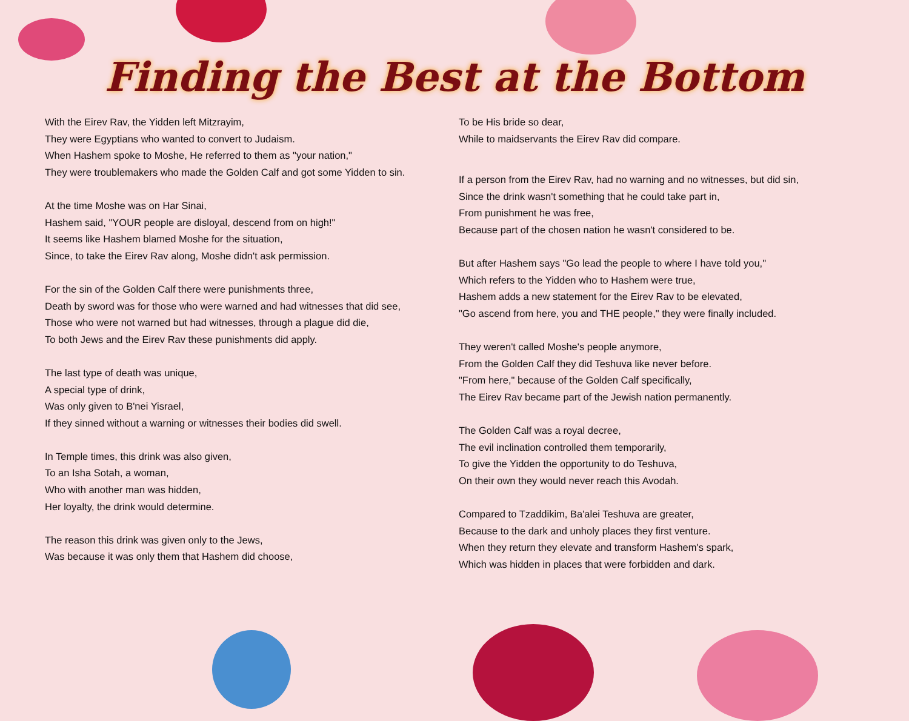Finding the Best at the Bottom
With the Eirev Rav, the Yidden left Mitzrayim,
They were Egyptians who wanted to convert to Judaism.
When Hashem spoke to Moshe, He referred to them as "your nation,"
They were troublemakers who made the Golden Calf and got some Yidden to sin.
At the time Moshe was on Har Sinai,
Hashem said, "YOUR people are disloyal, descend from on high!"
It seems like Hashem blamed Moshe for the situation,
Since, to take the Eirev Rav along, Moshe didn't ask permission.
For the sin of the Golden Calf there were punishments three,
Death by sword was for those who were warned and had witnesses that did see,
Those who were not warned but had witnesses, through a plague did die,
To both Jews and the Eirev Rav these punishments did apply.
The last type of death was unique,
A special type of drink,
Was only given to B'nei Yisrael,
If they sinned without a warning or witnesses their bodies did swell.
In Temple times, this drink was also given,
To an Isha Sotah, a woman,
Who with another man was hidden,
Her loyalty, the drink would determine.
The reason this drink was given only to the Jews,
Was because it was only them that Hashem did choose,
To be His bride so dear,
While to maidservants the Eirev Rav did compare.
If a person from the Eirev Rav, had no warning and no witnesses, but did sin,
Since the drink wasn't something that he could take part in,
From punishment he was free,
Because part of the chosen nation he wasn't considered to be.
But after Hashem says "Go lead the people to where I have told you,"
Which refers to the Yidden who to Hashem were true,
Hashem adds a new statement for the Eirev Rav to be elevated,
"Go ascend from here, you and THE people," they were finally included.
They weren't called Moshe's people anymore,
From the Golden Calf they did Teshuva like never before.
"From here," because of the Golden Calf specifically,
The Eirev Rav became part of the Jewish nation permanently.
The Golden Calf was a royal decree,
The evil inclination controlled them temporarily,
To give the Yidden the opportunity to do Teshuva,
On their own they would never reach this Avodah.
Compared to Tzaddikim, Ba'alei Teshuva are greater,
Because to the dark and unholy places they first venture.
When they return they elevate and transform Hashem's spark,
Which was hidden in places that were forbidden and dark.